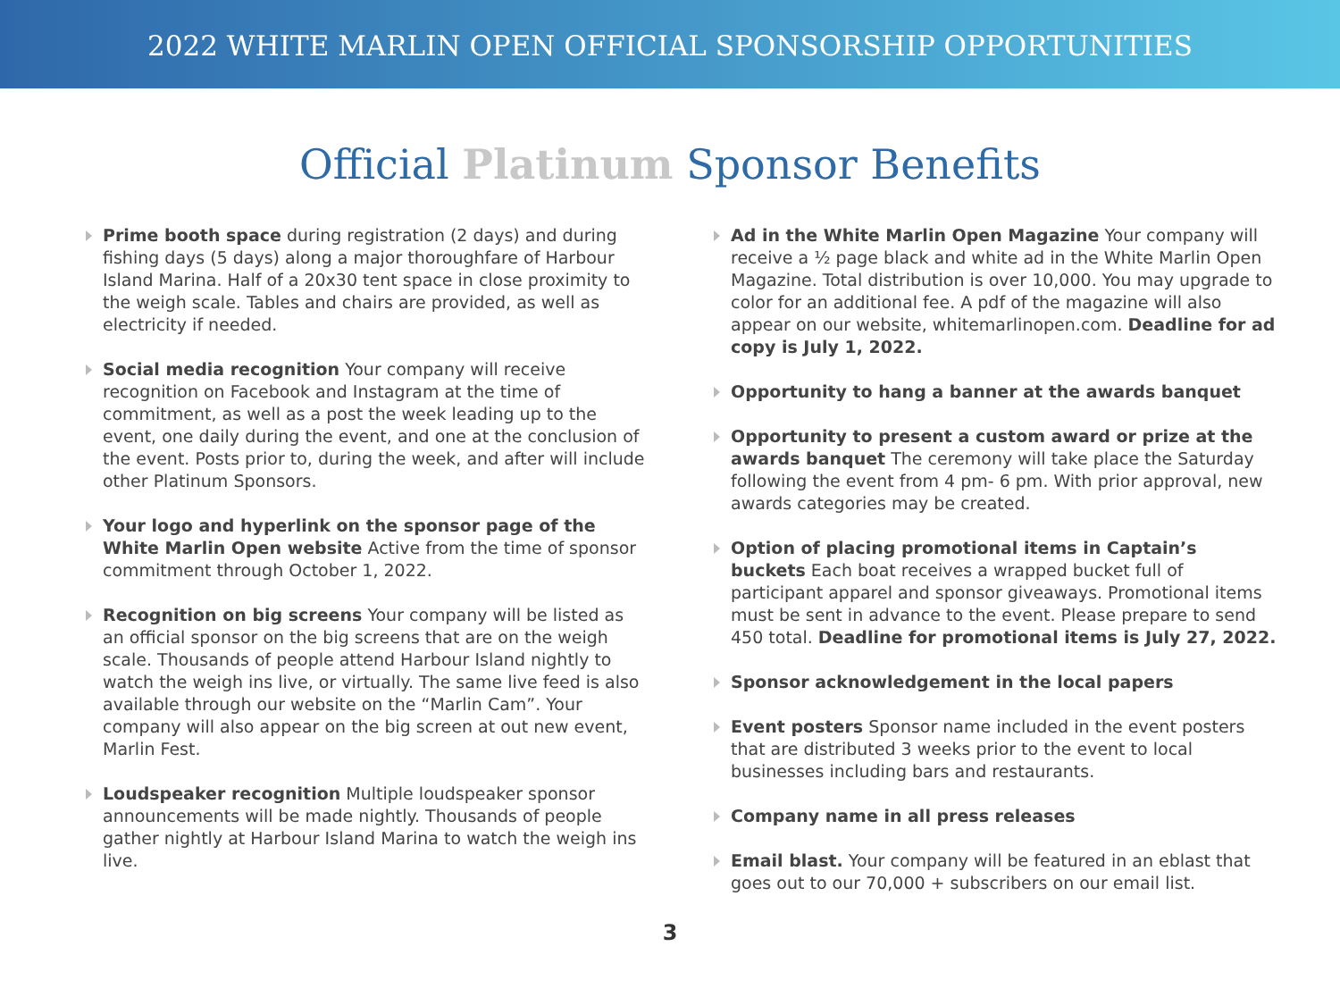2022 WHITE MARLIN OPEN OFFICIAL SPONSORSHIP OPPORTUNITIES
Official Platinum Sponsor Benefits
Prime booth space during registration (2 days) and during fishing days (5 days) along a major thoroughfare of Harbour Island Marina. Half of a 20x30 tent space in close proximity to the weigh scale. Tables and chairs are provided, as well as electricity if needed.
Social media recognition Your company will receive recognition on Facebook and Instagram at the time of commitment, as well as a post the week leading up to the event, one daily during the event, and one at the conclusion of the event. Posts prior to, during the week, and after will include other Platinum Sponsors.
Your logo and hyperlink on the sponsor page of the White Marlin Open website Active from the time of sponsor commitment through October 1, 2022.
Recognition on big screens Your company will be listed as an official sponsor on the big screens that are on the weigh scale. Thousands of people attend Harbour Island nightly to watch the weigh ins live, or virtually. The same live feed is also available through our website on the “Marlin Cam”. Your company will also appear on the big screen at out new event, Marlin Fest.
Loudspeaker recognition Multiple loudspeaker sponsor announcements will be made nightly. Thousands of people gather nightly at Harbour Island Marina to watch the weigh ins live.
Ad in the White Marlin Open Magazine Your company will receive a ½ page black and white ad in the White Marlin Open Magazine. Total distribution is over 10,000. You may upgrade to color for an additional fee. A pdf of the magazine will also appear on our website, whitemarlinopen.com. Deadline for ad copy is July 1, 2022.
Opportunity to hang a banner at the awards banquet
Opportunity to present a custom award or prize at the awards banquet The ceremony will take place the Saturday following the event from 4 pm- 6 pm. With prior approval, new awards categories may be created.
Option of placing promotional items in Captain’s buckets Each boat receives a wrapped bucket full of participant apparel and sponsor giveaways. Promotional items must be sent in advance to the event. Please prepare to send 450 total. Deadline for promotional items is July 27, 2022.
Sponsor acknowledgement in the local papers
Event posters Sponsor name included in the event posters that are distributed 3 weeks prior to the event to local businesses including bars and restaurants.
Company name in all press releases
Email blast. Your company will be featured in an eblast that goes out to our 70,000 + subscribers on our email list.
3